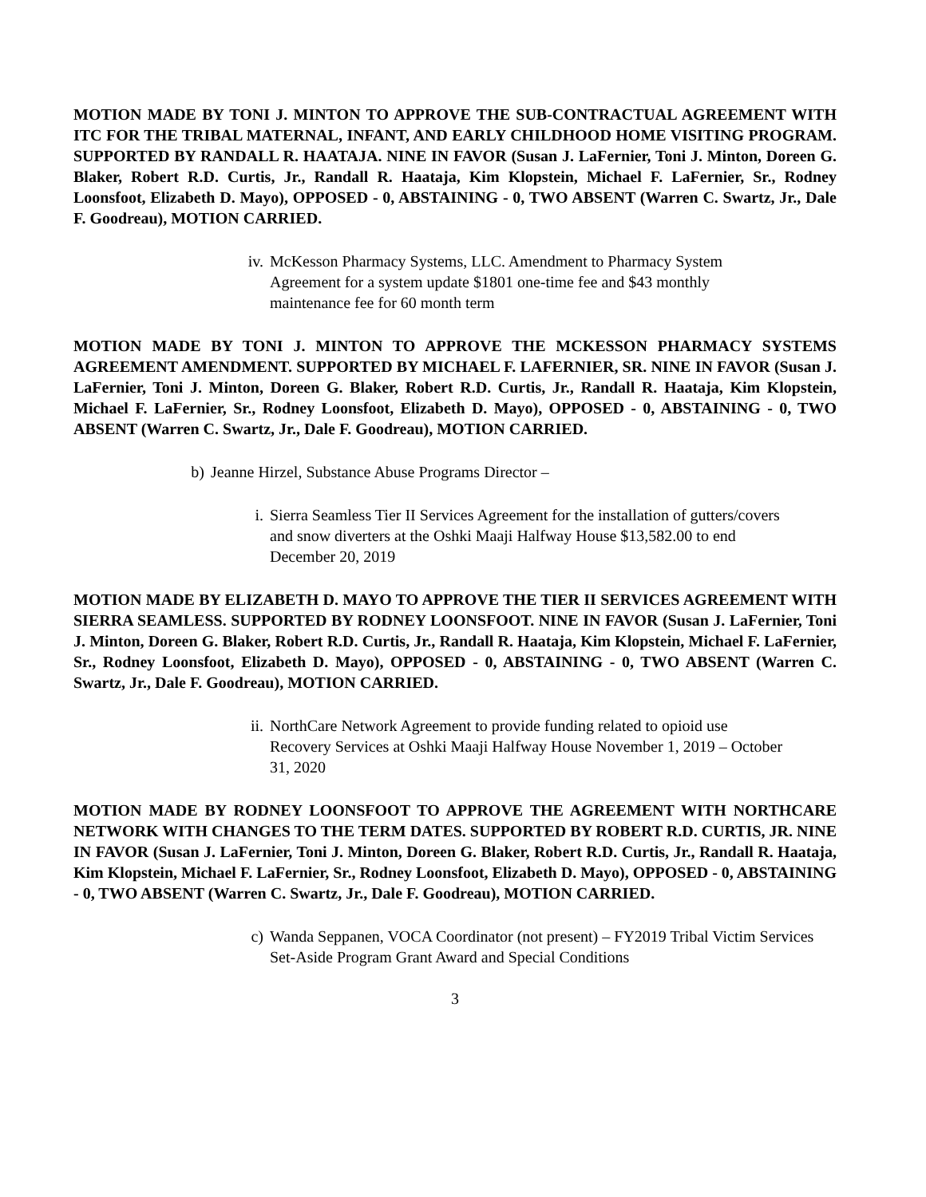MOTION MADE BY TONI J. MINTON TO APPROVE THE SUB-CONTRACTUAL AGREEMENT WITH ITC FOR THE TRIBAL MATERNAL, INFANT, AND EARLY CHILDHOOD HOME VISITING PROGRAM. SUPPORTED BY RANDALL R. HAATAJA. NINE IN FAVOR (Susan J. LaFernier, Toni J. Minton, Doreen G. Blaker, Robert R.D. Curtis, Jr., Randall R. Haataja, Kim Klopstein, Michael F. LaFernier, Sr., Rodney Loonsfoot, Elizabeth D. Mayo), OPPOSED - 0, ABSTAINING - 0, TWO ABSENT (Warren C. Swartz, Jr., Dale F. Goodreau), MOTION CARRIED.
iv. McKesson Pharmacy Systems, LLC. Amendment to Pharmacy System Agreement for a system update $1801 one-time fee and $43 monthly maintenance fee for 60 month term
MOTION MADE BY TONI J. MINTON TO APPROVE THE MCKESSON PHARMACY SYSTEMS AGREEMENT AMENDMENT. SUPPORTED BY MICHAEL F. LAFERNIER, SR. NINE IN FAVOR (Susan J. LaFernier, Toni J. Minton, Doreen G. Blaker, Robert R.D. Curtis, Jr., Randall R. Haataja, Kim Klopstein, Michael F. LaFernier, Sr., Rodney Loonsfoot, Elizabeth D. Mayo), OPPOSED - 0, ABSTAINING - 0, TWO ABSENT (Warren C. Swartz, Jr., Dale F. Goodreau), MOTION CARRIED.
b) Jeanne Hirzel, Substance Abuse Programs Director –
i. Sierra Seamless Tier II Services Agreement for the installation of gutters/covers and snow diverters at the Oshki Maaji Halfway House $13,582.00 to end December 20, 2019
MOTION MADE BY ELIZABETH D. MAYO TO APPROVE THE TIER II SERVICES AGREEMENT WITH SIERRA SEAMLESS. SUPPORTED BY RODNEY LOONSFOOT. NINE IN FAVOR (Susan J. LaFernier, Toni J. Minton, Doreen G. Blaker, Robert R.D. Curtis, Jr., Randall R. Haataja, Kim Klopstein, Michael F. LaFernier, Sr., Rodney Loonsfoot, Elizabeth D. Mayo), OPPOSED - 0, ABSTAINING - 0, TWO ABSENT (Warren C. Swartz, Jr., Dale F. Goodreau), MOTION CARRIED.
ii. NorthCare Network Agreement to provide funding related to opioid use Recovery Services at Oshki Maaji Halfway House November 1, 2019 – October 31, 2020
MOTION MADE BY RODNEY LOONSFOOT TO APPROVE THE AGREEMENT WITH NORTHCARE NETWORK WITH CHANGES TO THE TERM DATES. SUPPORTED BY ROBERT R.D. CURTIS, JR. NINE IN FAVOR (Susan J. LaFernier, Toni J. Minton, Doreen G. Blaker, Robert R.D. Curtis, Jr., Randall R. Haataja, Kim Klopstein, Michael F. LaFernier, Sr., Rodney Loonsfoot, Elizabeth D. Mayo), OPPOSED - 0, ABSTAINING - 0, TWO ABSENT (Warren C. Swartz, Jr., Dale F. Goodreau), MOTION CARRIED.
c) Wanda Seppanen, VOCA Coordinator (not present) – FY2019 Tribal Victim Services Set-Aside Program Grant Award and Special Conditions
3